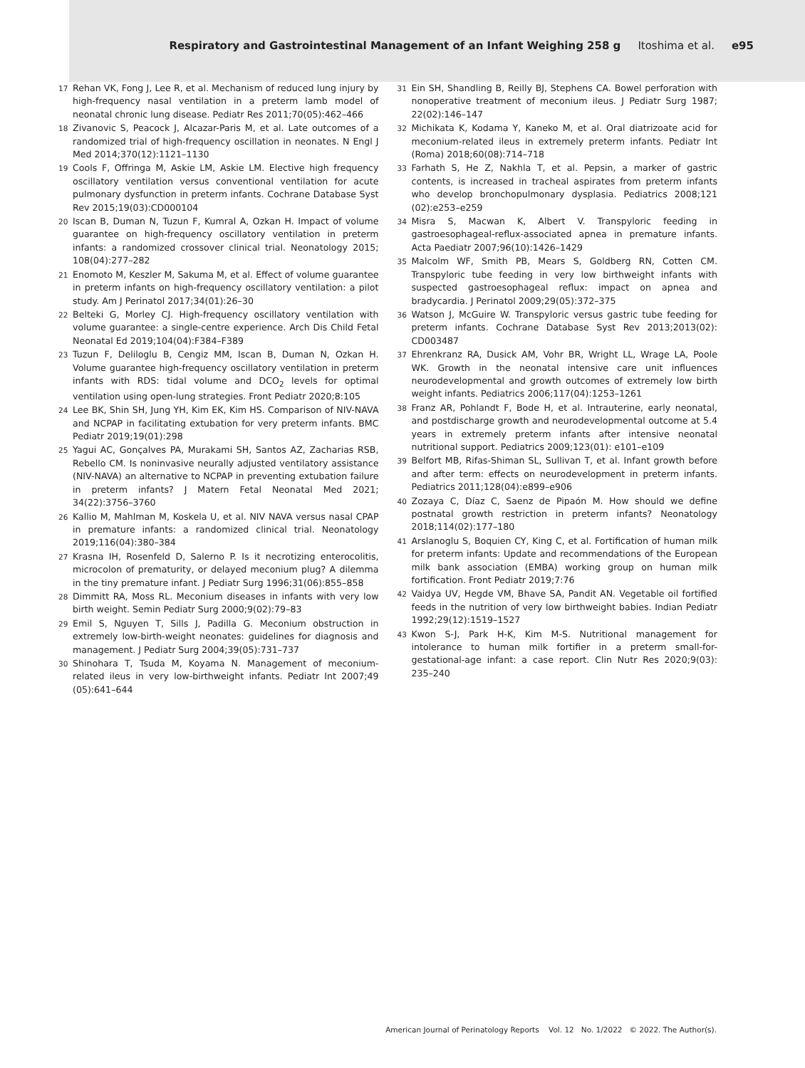Respiratory and Gastrointestinal Management of an Infant Weighing 258 g Itoshima et al. e95
17
Rehan VK, Fong J, Lee R, et al. Mechanism of reduced lung injury by high-frequency nasal ventilation in a preterm lamb model of neonatal chronic lung disease. Pediatr Res 2011;70(05):462–466
18
Zivanovic S, Peacock J, Alcazar-Paris M, et al. Late outcomes of a randomized trial of high-frequency oscillation in neonates. N Engl J Med 2014;370(12):1121–1130
19
Cools F, Offringa M, Askie LM, Askie LM. Elective high frequency oscillatory ventilation versus conventional ventilation for acute pulmonary dysfunction in preterm infants. Cochrane Database Syst Rev 2015;19(03):CD000104
20
Iscan B, Duman N, Tuzun F, Kumral A, Ozkan H. Impact of volume guarantee on high-frequency oscillatory ventilation in preterm infants: a randomized crossover clinical trial. Neonatology 2015; 108(04):277–282
21
Enomoto M, Keszler M, Sakuma M, et al. Effect of volume guarantee in preterm infants on high-frequency oscillatory ventilation: a pilot study. Am J Perinatol 2017;34(01):26–30
22
Belteki G, Morley CJ. High-frequency oscillatory ventilation with volume guarantee: a single-centre experience. Arch Dis Child Fetal Neonatal Ed 2019;104(04):F384–F389
23
Tuzun F, Deliloglu B, Cengiz MM, Iscan B, Duman N, Ozkan H. Volume guarantee high-frequency oscillatory ventilation in preterm infants with RDS: tidal volume and DCO<sub>2</sub> levels for optimal ventilation using open-lung strategies. Front Pediatr 2020;8:105
24
Lee BK, Shin SH, Jung YH, Kim EK, Kim HS. Comparison of NIV-NAVA and NCPAP in facilitating extubation for very preterm infants. BMC Pediatr 2019;19(01):298
25
Yagui AC, Gonçalves PA, Murakami SH, Santos AZ, Zacharias RSB, Rebello CM. Is noninvasive neurally adjusted ventilatory assistance (NIV-NAVA) an alternative to NCPAP in preventing extubation failure in preterm infants? J Matern Fetal Neonatal Med 2021; 34(22):3756–3760
26
Kallio M, Mahlman M, Koskela U, et al. NIV NAVA versus nasal CPAP in premature infants: a randomized clinical trial. Neonatology 2019;116(04):380–384
27
Krasna IH, Rosenfeld D, Salerno P. Is it necrotizing enterocolitis, microcolon of prematurity, or delayed meconium plug? A dilemma in the tiny premature infant. J Pediatr Surg 1996;31(06):855–858
28
Dimmitt RA, Moss RL. Meconium diseases in infants with very low birth weight. Semin Pediatr Surg 2000;9(02):79–83
29
Emil S, Nguyen T, Sills J, Padilla G. Meconium obstruction in extremely low-birth-weight neonates: guidelines for diagnosis and management. J Pediatr Surg 2004;39(05):731–737
30
Shinohara T, Tsuda M, Koyama N. Management of meconium-related ileus in very low-birthweight infants. Pediatr Int 2007;49 (05):641–644
31
Ein SH, Shandling B, Reilly BJ, Stephens CA. Bowel perforation with nonoperative treatment of meconium ileus. J Pediatr Surg 1987; 22(02):146–147
32
Michikata K, Kodama Y, Kaneko M, et al. Oral diatrizoate acid for meconium-related ileus in extremely preterm infants. Pediatr Int (Roma) 2018;60(08):714–718
33
Farhath S, He Z, Nakhla T, et al. Pepsin, a marker of gastric contents, is increased in tracheal aspirates from preterm infants who develop bronchopulmonary dysplasia. Pediatrics 2008;121 (02):e253–e259
34
Misra S, Macwan K, Albert V. Transpyloric feeding in gastroesophageal-reflux-associated apnea in premature infants. Acta Paediatr 2007;96(10):1426–1429
35
Malcolm WF, Smith PB, Mears S, Goldberg RN, Cotten CM. Transpyloric tube feeding in very low birthweight infants with suspected gastroesophageal reflux: impact on apnea and bradycardia. J Perinatol 2009;29(05):372–375
36
Watson J, McGuire W. Transpyloric versus gastric tube feeding for preterm infants. Cochrane Database Syst Rev 2013;2013(02): CD003487
37
Ehrenkranz RA, Dusick AM, Vohr BR, Wright LL, Wrage LA, Poole WK. Growth in the neonatal intensive care unit influences neurodevelopmental and growth outcomes of extremely low birth weight infants. Pediatrics 2006;117(04):1253–1261
38
Franz AR, Pohlandt F, Bode H, et al. Intrauterine, early neonatal, and postdischarge growth and neurodevelopmental outcome at 5.4 years in extremely preterm infants after intensive neonatal nutritional support. Pediatrics 2009;123(01): e101–e109
39
Belfort MB, Rifas-Shiman SL, Sullivan T, et al. Infant growth before and after term: effects on neurodevelopment in preterm infants. Pediatrics 2011;128(04):e899–e906
40
Zozaya C, Díaz C, Saenz de Pipaón M. How should we define postnatal growth restriction in preterm infants? Neonatology 2018;114(02):177–180
41
Arslanoglu S, Boquien CY, King C, et al. Fortification of human milk for preterm infants: Update and recommendations of the European milk bank association (EMBA) working group on human milk fortification. Front Pediatr 2019;7:76
42
Vaidya UV, Hegde VM, Bhave SA, Pandit AN. Vegetable oil fortified feeds in the nutrition of very low birthweight babies. Indian Pediatr 1992;29(12):1519–1527
43
Kwon S-J, Park H-K, Kim M-S. Nutritional management for intolerance to human milk fortifier in a preterm small-for-gestational-age infant: a case report. Clin Nutr Res 2020;9(03): 235–240
American Journal of Perinatology Reports Vol. 12 No. 1/2022 © 2022. The Author(s).